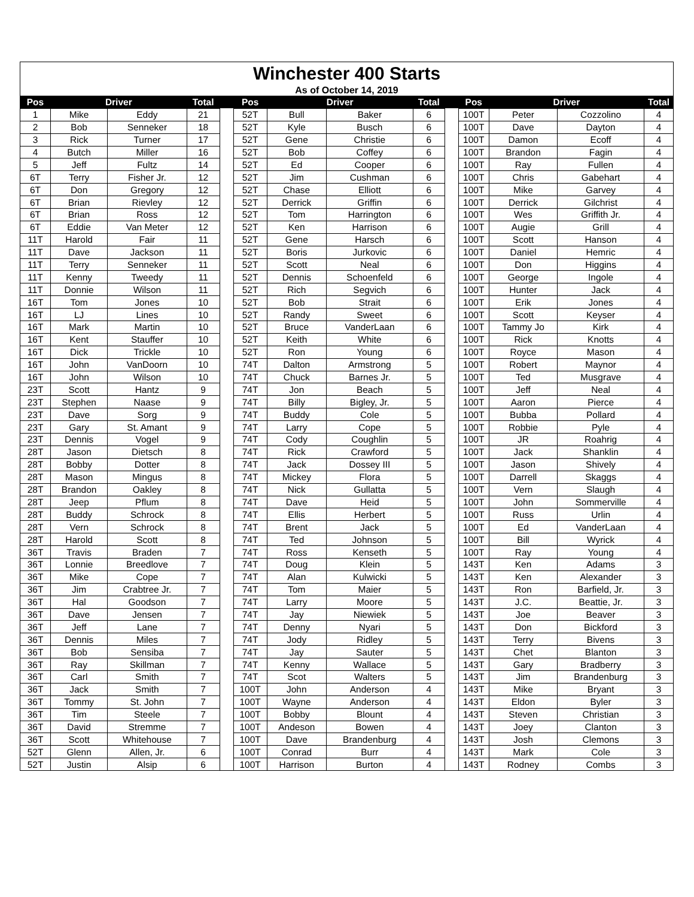| Winchester 400 Starts | | | | | | | | | | | | | |
| As of October 14, 2019 | | | | | | | | | | | | | |
| Pos | Driver | | Total | | Pos | Driver | | Total | | Pos | Driver | | Total |
| 1 | Mike | Eddy | 21 | | 52T | Bull | Baker | 6 | | 100T | Peter | Cozzolino | 4 |
| 2 | Bob | Senneker | 18 | | 52T | Kyle | Busch | 6 | | 100T | Dave | Dayton | 4 |
| 3 | Rick | Turner | 17 | | 52T | Gene | Christie | 6 | | 100T | Damon | Ecoff | 4 |
| 4 | Butch | Miller | 16 | | 52T | Bob | Coffey | 6 | | 100T | Brandon | Fagin | 4 |
| 5 | Jeff | Fultz | 14 | | 52T | Ed | Cooper | 6 | | 100T | Ray | Fullen | 4 |
| 6T | Terry | Fisher Jr. | 12 | | 52T | Jim | Cushman | 6 | | 100T | Chris | Gabehart | 4 |
| 6T | Don | Gregory | 12 | | 52T | Chase | Elliott | 6 | | 100T | Mike | Garvey | 4 |
| 6T | Brian | Rievley | 12 | | 52T | Derrick | Griffin | 6 | | 100T | Derrick | Gilchrist | 4 |
| 6T | Brian | Ross | 12 | | 52T | Tom | Harrington | 6 | | 100T | Wes | Griffith Jr. | 4 |
| 6T | Eddie | Van Meter | 12 | | 52T | Ken | Harrison | 6 | | 100T | Augie | Grill | 4 |
| 11T | Harold | Fair | 11 | | 52T | Gene | Harsch | 6 | | 100T | Scott | Hanson | 4 |
| 11T | Dave | Jackson | 11 | | 52T | Boris | Jurkovic | 6 | | 100T | Daniel | Hemric | 4 |
| 11T | Terry | Senneker | 11 | | 52T | Scott | Neal | 6 | | 100T | Don | Higgins | 4 |
| 11T | Kenny | Tweedy | 11 | | 52T | Dennis | Schoenfeld | 6 | | 100T | George | Ingole | 4 |
| 11T | Donnie | Wilson | 11 | | 52T | Rich | Segvich | 6 | | 100T | Hunter | Jack | 4 |
| 16T | Tom | Jones | 10 | | 52T | Bob | Strait | 6 | | 100T | Erik | Jones | 4 |
| 16T | LJ | Lines | 10 | | 52T | Randy | Sweet | 6 | | 100T | Scott | Keyser | 4 |
| 16T | Mark | Martin | 10 | | 52T | Bruce | VanderLaan | 6 | | 100T | Tammy Jo | Kirk | 4 |
| 16T | Kent | Stauffer | 10 | | 52T | Keith | White | 6 | | 100T | Rick | Knotts | 4 |
| 16T | Dick | Trickle | 10 | | 52T | Ron | Young | 6 | | 100T | Royce | Mason | 4 |
| 16T | John | VanDoorn | 10 | | 74T | Dalton | Armstrong | 5 | | 100T | Robert | Maynor | 4 |
| 16T | John | Wilson | 10 | | 74T | Chuck | Barnes Jr. | 5 | | 100T | Ted | Musgrave | 4 |
| 23T | Scott | Hantz | 9 | | 74T | Jon | Beach | 5 | | 100T | Jeff | Neal | 4 |
| 23T | Stephen | Naase | 9 | | 74T | Billy | Bigley, Jr. | 5 | | 100T | Aaron | Pierce | 4 |
| 23T | Dave | Sorg | 9 | | 74T | Buddy | Cole | 5 | | 100T | Bubba | Pollard | 4 |
| 23T | Gary | St. Amant | 9 | | 74T | Larry | Cope | 5 | | 100T | Robbie | Pyle | 4 |
| 23T | Dennis | Vogel | 9 | | 74T | Cody | Coughlin | 5 | | 100T | JR | Roahrig | 4 |
| 28T | Jason | Dietsch | 8 | | 74T | Rick | Crawford | 5 | | 100T | Jack | Shanklin | 4 |
| 28T | Bobby | Dotter | 8 | | 74T | Jack | Dossey III | 5 | | 100T | Jason | Shively | 4 |
| 28T | Mason | Mingus | 8 | | 74T | Mickey | Flora | 5 | | 100T | Darrell | Skaggs | 4 |
| 28T | Brandon | Oakley | 8 | | 74T | Nick | Gullatta | 5 | | 100T | Vern | Slaugh | 4 |
| 28T | Jeep | Pflum | 8 | | 74T | Dave | Heid | 5 | | 100T | John | Sommerville | 4 |
| 28T | Buddy | Schrock | 8 | | 74T | Ellis | Herbert | 5 | | 100T | Russ | Urlin | 4 |
| 28T | Vern | Schrock | 8 | | 74T | Brent | Jack | 5 | | 100T | Ed | VanderLaan | 4 |
| 28T | Harold | Scott | 8 | | 74T | Ted | Johnson | 5 | | 100T | Bill | Wyrick | 4 |
| 36T | Travis | Braden | 7 | | 74T | Ross | Kenseth | 5 | | 100T | Ray | Young | 4 |
| 36T | Lonnie | Breedlove | 7 | | 74T | Doug | Klein | 5 | | 143T | Ken | Adams | 3 |
| 36T | Mike | Cope | 7 | | 74T | Alan | Kulwicki | 5 | | 143T | Ken | Alexander | 3 |
| 36T | Jim | Crabtree Jr. | 7 | | 74T | Tom | Maier | 5 | | 143T | Ron | Barfield, Jr. | 3 |
| 36T | Hal | Goodson | 7 | | 74T | Larry | Moore | 5 | | 143T | J.C. | Beattie, Jr. | 3 |
| 36T | Dave | Jensen | 7 | | 74T | Jay | Niewiek | 5 | | 143T | Joe | Beaver | 3 |
| 36T | Jeff | Lane | 7 | | 74T | Denny | Nyari | 5 | | 143T | Don | Bickford | 3 |
| 36T | Dennis | Miles | 7 | | 74T | Jody | Ridley | 5 | | 143T | Terry | Bivens | 3 |
| 36T | Bob | Sensiba | 7 | | 74T | Jay | Sauter | 5 | | 143T | Chet | Blanton | 3 |
| 36T | Ray | Skillman | 7 | | 74T | Kenny | Wallace | 5 | | 143T | Gary | Bradberry | 3 |
| 36T | Carl | Smith | 7 | | 74T | Scot | Walters | 5 | | 143T | Jim | Brandenburg | 3 |
| 36T | Jack | Smith | 7 | | 100T | John | Anderson | 4 | | 143T | Mike | Bryant | 3 |
| 36T | Tommy | St. John | 7 | | 100T | Wayne | Anderson | 4 | | 143T | Eldon | Byler | 3 |
| 36T | Tim | Steele | 7 | | 100T | Bobby | Blount | 4 | | 143T | Steven | Christian | 3 |
| 36T | David | Stremme | 7 | | 100T | Andeson | Bowen | 4 | | 143T | Joey | Clanton | 3 |
| 36T | Scott | Whitehouse | 7 | | 100T | Dave | Brandenburg | 4 | | 143T | Josh | Clemons | 3 |
| 52T | Glenn | Allen, Jr. | 6 | | 100T | Conrad | Burr | 4 | | 143T | Mark | Cole | 3 |
| 52T | Justin | Alsip | 6 | | 100T | Harrison | Burton | 4 | | 143T | Rodney | Combs | 3 |